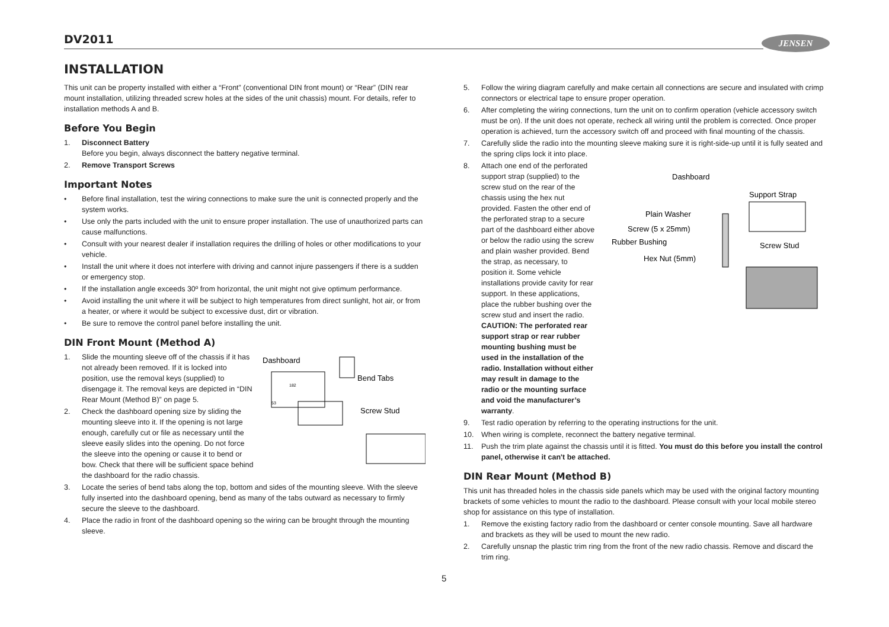DV2011 JENSEN
INSTALLATION
This unit can be property installed with either a “Front” (conventional DIN front mount) or “Rear” (DIN rear mount installation, utilizing threaded screw holes at the sides of the unit chassis) mount. For details, refer to installation methods A and B.
Before You Begin
1. Disconnect Battery
Before you begin, always disconnect the battery negative terminal.
2. Remove Transport Screws
Important Notes
• Before final installation, test the wiring connections to make sure the unit is connected properly and the system works.
• Use only the parts included with the unit to ensure proper installation. The use of unauthorized parts can cause malfunctions.
• Consult with your nearest dealer if installation requires the drilling of holes or other modifications to your vehicle.
• Install the unit where it does not interfere with driving and cannot injure passengers if there is a sudden or emergency stop.
• If the installation angle exceeds 30º from horizontal, the unit might not give optimum performance.
• Avoid installing the unit where it will be subject to high temperatures from direct sunlight, hot air, or from a heater, or where it would be subject to excessive dust, dirt or vibration.
• Be sure to remove the control panel before installing the unit.
DIN Front Mount (Method A)
Dashboard
Bend Tabs
Screw Stud
182
53
1. Slide the mounting sleeve off of the chassis if it has not already been removed. If it is locked into position, use the removal keys (supplied) to disengage it. The removal keys are depicted in “DIN Rear Mount (Method B)” on page 5.
2. Check the dashboard opening size by sliding the mounting sleeve into it. If the opening is not large enough, carefully cut or file as necessary until the sleeve easily slides into the opening. Do not force the sleeve into the opening or cause it to bend or bow. Check that there will be sufficient space behind the dashboard for the radio chassis.
3. Locate the series of bend tabs along the top, bottom and sides of the mounting sleeve. With the sleeve fully inserted into the dashboard opening, bend as many of the tabs outward as necessary to firmly secure the sleeve to the dashboard.
4. Place the radio in front of the dashboard opening so the wiring can be brought through the mounting sleeve.
5. Follow the wiring diagram carefully and make certain all connections are secure and insulated with crimp connectors or electrical tape to ensure proper operation.
6. After completing the wiring connections, turn the unit on to confirm operation (vehicle accessory switch must be on). If the unit does not operate, recheck all wiring until the problem is corrected. Once proper operation is achieved, turn the accessory switch off and proceed with final mounting of the chassis.
7. Carefully slide the radio into the mounting sleeve making sure it is right-side-up until it is fully seated and the spring clips lock it into place.
Dashboard
Support Strap
Plain Washer
Screw (5 x 25mm)
Rubber Bushing
Screw Stud
Hex Nut (5mm)
8. Attach one end of the perforated support strap (supplied) to the screw stud on the rear of the chassis using the hex nut provided. Fasten the other end of the perforated strap to a secure part of the dashboard either above or below the radio using the screw and plain washer provided. Bend the strap, as necessary, to position it. Some vehicle installations provide cavity for rear support. In these applications, place the rubber bushing over the screw stud and insert the radio.
CAUTION: The perforated rear support strap or rear rubber mounting bushing must be used in the installation of the radio. Installation without either may result in damage to the radio or the mounting surface and void the manufacturer’s warranty.
9. Test radio operation by referring to the operating instructions for the unit.
10. When wiring is complete, reconnect the battery negative terminal.
11. Push the trim plate against the chassis until it is fitted. You must do this before you install the control panel, otherwise it can't be attached.
DIN Rear Mount (Method B)
This unit has threaded holes in the chassis side panels which may be used with the original factory mounting brackets of some vehicles to mount the radio to the dashboard. Please consult with your local mobile stereo shop for assistance on this type of installation.
1. Remove the existing factory radio from the dashboard or center console mounting. Save all hardware and brackets as they will be used to mount the new radio.
2. Carefully unsnap the plastic trim ring from the front of the new radio chassis. Remove and discard the trim ring.
5